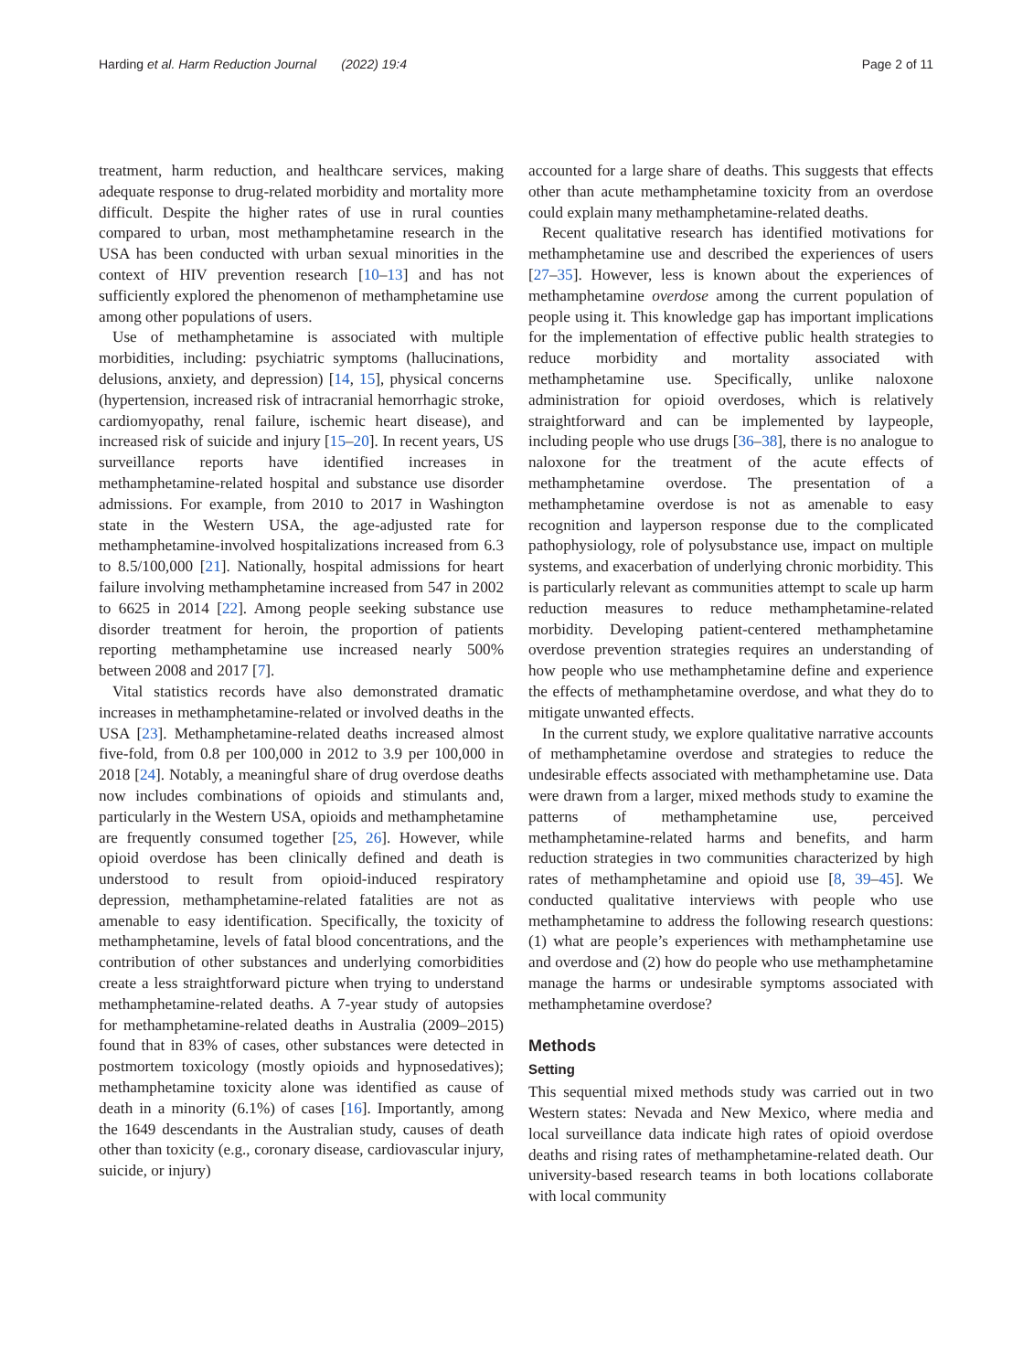Harding et al. Harm Reduction Journal (2022) 19:4 Page 2 of 11
treatment, harm reduction, and healthcare services, making adequate response to drug-related morbidity and mortality more difficult. Despite the higher rates of use in rural counties compared to urban, most methamphetamine research in the USA has been conducted with urban sexual minorities in the context of HIV prevention research [10–13] and has not sufficiently explored the phenomenon of methamphetamine use among other populations of users.
Use of methamphetamine is associated with multiple morbidities, including: psychiatric symptoms (hallucinations, delusions, anxiety, and depression) [14, 15], physical concerns (hypertension, increased risk of intracranial hemorrhagic stroke, cardiomyopathy, renal failure, ischemic heart disease), and increased risk of suicide and injury [15–20]. In recent years, US surveillance reports have identified increases in methamphetamine-related hospital and substance use disorder admissions. For example, from 2010 to 2017 in Washington state in the Western USA, the age-adjusted rate for methamphetamine-involved hospitalizations increased from 6.3 to 8.5/100,000 [21]. Nationally, hospital admissions for heart failure involving methamphetamine increased from 547 in 2002 to 6625 in 2014 [22]. Among people seeking substance use disorder treatment for heroin, the proportion of patients reporting methamphetamine use increased nearly 500% between 2008 and 2017 [7].
Vital statistics records have also demonstrated dramatic increases in methamphetamine-related or involved deaths in the USA [23]. Methamphetamine-related deaths increased almost five-fold, from 0.8 per 100,000 in 2012 to 3.9 per 100,000 in 2018 [24]. Notably, a meaningful share of drug overdose deaths now includes combinations of opioids and stimulants and, particularly in the Western USA, opioids and methamphetamine are frequently consumed together [25, 26]. However, while opioid overdose has been clinically defined and death is understood to result from opioid-induced respiratory depression, methamphetamine-related fatalities are not as amenable to easy identification. Specifically, the toxicity of methamphetamine, levels of fatal blood concentrations, and the contribution of other substances and underlying comorbidities create a less straightforward picture when trying to understand methamphetamine-related deaths. A 7-year study of autopsies for methamphetamine-related deaths in Australia (2009–2015) found that in 83% of cases, other substances were detected in postmortem toxicology (mostly opioids and hypnosedatives); methamphetamine toxicity alone was identified as cause of death in a minority (6.1%) of cases [16]. Importantly, among the 1649 descendants in the Australian study, causes of death other than toxicity (e.g., coronary disease, cardiovascular injury, suicide, or injury)
accounted for a large share of deaths. This suggests that effects other than acute methamphetamine toxicity from an overdose could explain many methamphetamine-related deaths.
Recent qualitative research has identified motivations for methamphetamine use and described the experiences of users [27–35]. However, less is known about the experiences of methamphetamine overdose among the current population of people using it. This knowledge gap has important implications for the implementation of effective public health strategies to reduce morbidity and mortality associated with methamphetamine use. Specifically, unlike naloxone administration for opioid overdoses, which is relatively straightforward and can be implemented by laypeople, including people who use drugs [36–38], there is no analogue to naloxone for the treatment of the acute effects of methamphetamine overdose. The presentation of a methamphetamine overdose is not as amenable to easy recognition and layperson response due to the complicated pathophysiology, role of polysubstance use, impact on multiple systems, and exacerbation of underlying chronic morbidity. This is particularly relevant as communities attempt to scale up harm reduction measures to reduce methamphetamine-related morbidity. Developing patient-centered methamphetamine overdose prevention strategies requires an understanding of how people who use methamphetamine define and experience the effects of methamphetamine overdose, and what they do to mitigate unwanted effects.
In the current study, we explore qualitative narrative accounts of methamphetamine overdose and strategies to reduce the undesirable effects associated with methamphetamine use. Data were drawn from a larger, mixed methods study to examine the patterns of methamphetamine use, perceived methamphetamine-related harms and benefits, and harm reduction strategies in two communities characterized by high rates of methamphetamine and opioid use [8, 39–45]. We conducted qualitative interviews with people who use methamphetamine to address the following research questions: (1) what are people’s experiences with methamphetamine use and overdose and (2) how do people who use methamphetamine manage the harms or undesirable symptoms associated with methamphetamine overdose?
Methods
Setting
This sequential mixed methods study was carried out in two Western states: Nevada and New Mexico, where media and local surveillance data indicate high rates of opioid overdose deaths and rising rates of methamphetamine-related death. Our university-based research teams in both locations collaborate with local community